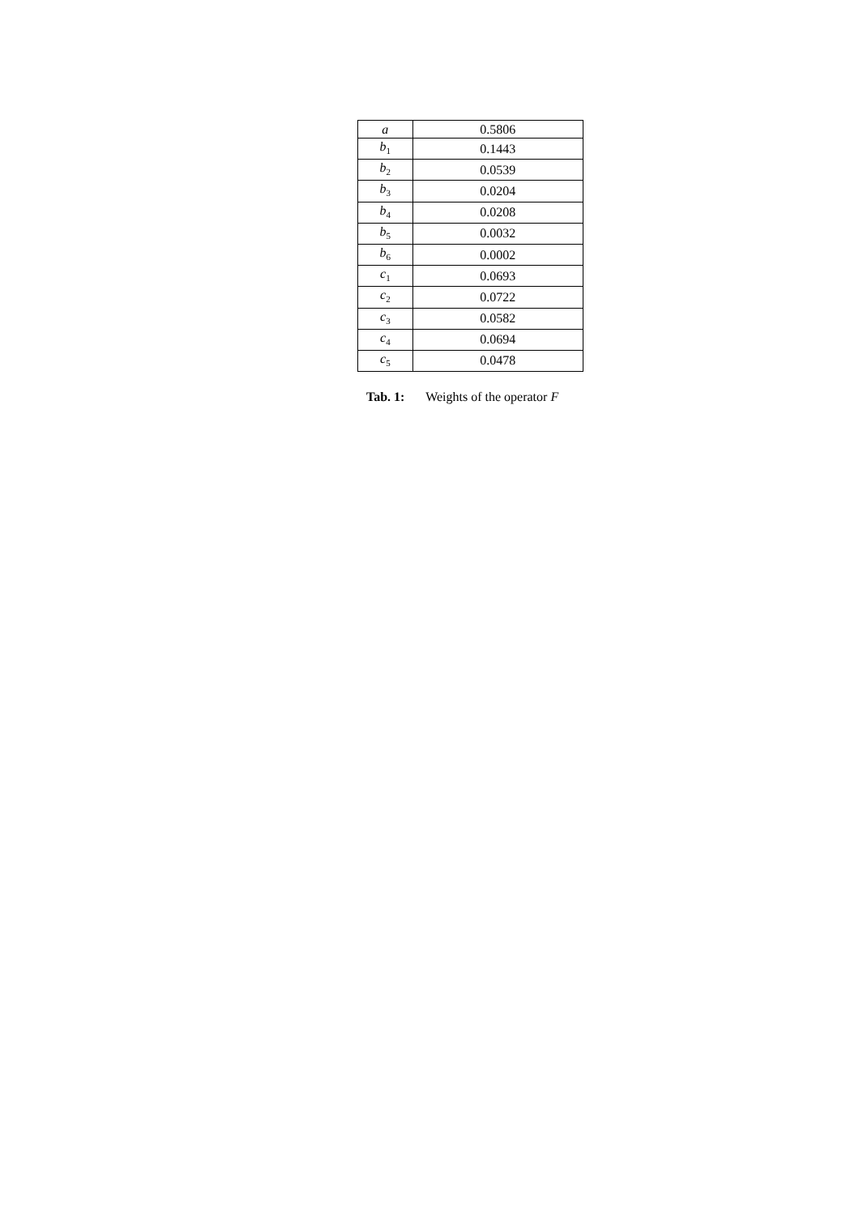| a | 0.5806 |
| b<sub>1</sub> | 0.1443 |
| b<sub>2</sub> | 0.0539 |
| b<sub>3</sub> | 0.0204 |
| b<sub>4</sub> | 0.0208 |
| b<sub>5</sub> | 0.0032 |
| b<sub>6</sub> | 0.0002 |
| c<sub>1</sub> | 0.0693 |
| c<sub>2</sub> | 0.0722 |
| c<sub>3</sub> | 0.0582 |
| c<sub>4</sub> | 0.0694 |
| c<sub>5</sub> | 0.0478 |
Tab. 1: Weights of the operator F